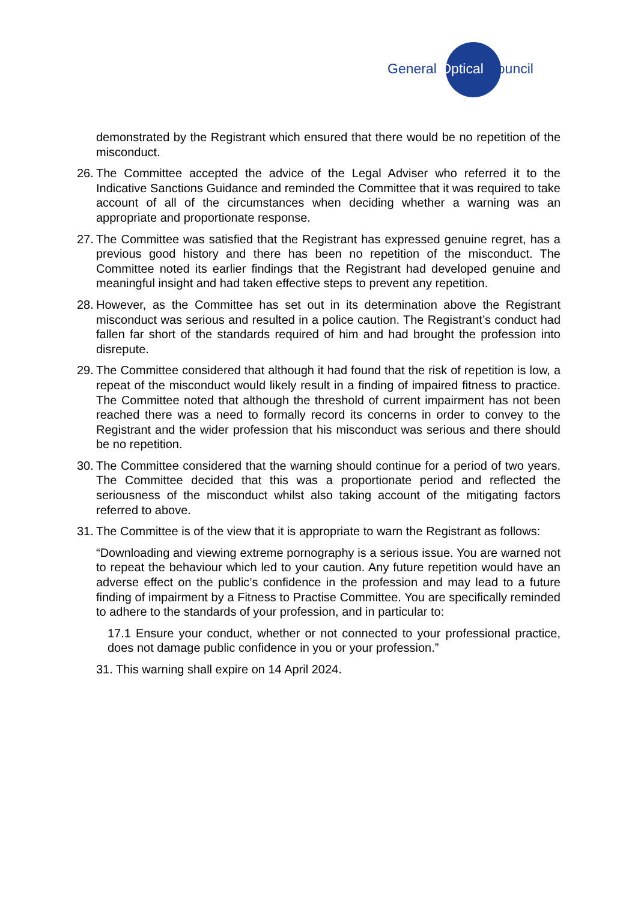General Optical Council
demonstrated by the Registrant which ensured that there would be no repetition of the misconduct.
26.
The Committee accepted the advice of the Legal Adviser who referred it to the Indicative Sanctions Guidance and reminded the Committee that it was required to take account of all of the circumstances when deciding whether a warning was an appropriate and proportionate response.
27.
The Committee was satisfied that the Registrant has expressed genuine regret, has a previous good history and there has been no repetition of the misconduct. The Committee noted its earlier findings that the Registrant had developed genuine and meaningful insight and had taken effective steps to prevent any repetition.
28.
However, as the Committee has set out in its determination above the Registrant misconduct was serious and resulted in a police caution. The Registrant’s conduct had fallen far short of the standards required of him and had brought the profession into disrepute.
29.
The Committee considered that although it had found that the risk of repetition is low, a repeat of the misconduct would likely result in a finding of impaired fitness to practice. The Committee noted that although the threshold of current impairment has not been reached there was a need to formally record its concerns in order to convey to the Registrant and the wider profession that his misconduct was serious and there should be no repetition.
30.
The Committee considered that the warning should continue for a period of two years. The Committee decided that this was a proportionate period and reflected the seriousness of the misconduct whilst also taking account of the mitigating factors referred to above.
31.
The Committee is of the view that it is appropriate to warn the Registrant as follows:
“Downloading and viewing extreme pornography is a serious issue. You are warned not to repeat the behaviour which led to your caution. Any future repetition would have an adverse effect on the public’s confidence in the profession and may lead to a future finding of impairment by a Fitness to Practise Committee. You are specifically reminded to adhere to the standards of your profession, and in particular to:
17.1 Ensure your conduct, whether or not connected to your professional practice, does not damage public confidence in you or your profession.”
31. This warning shall expire on 14 April 2024.